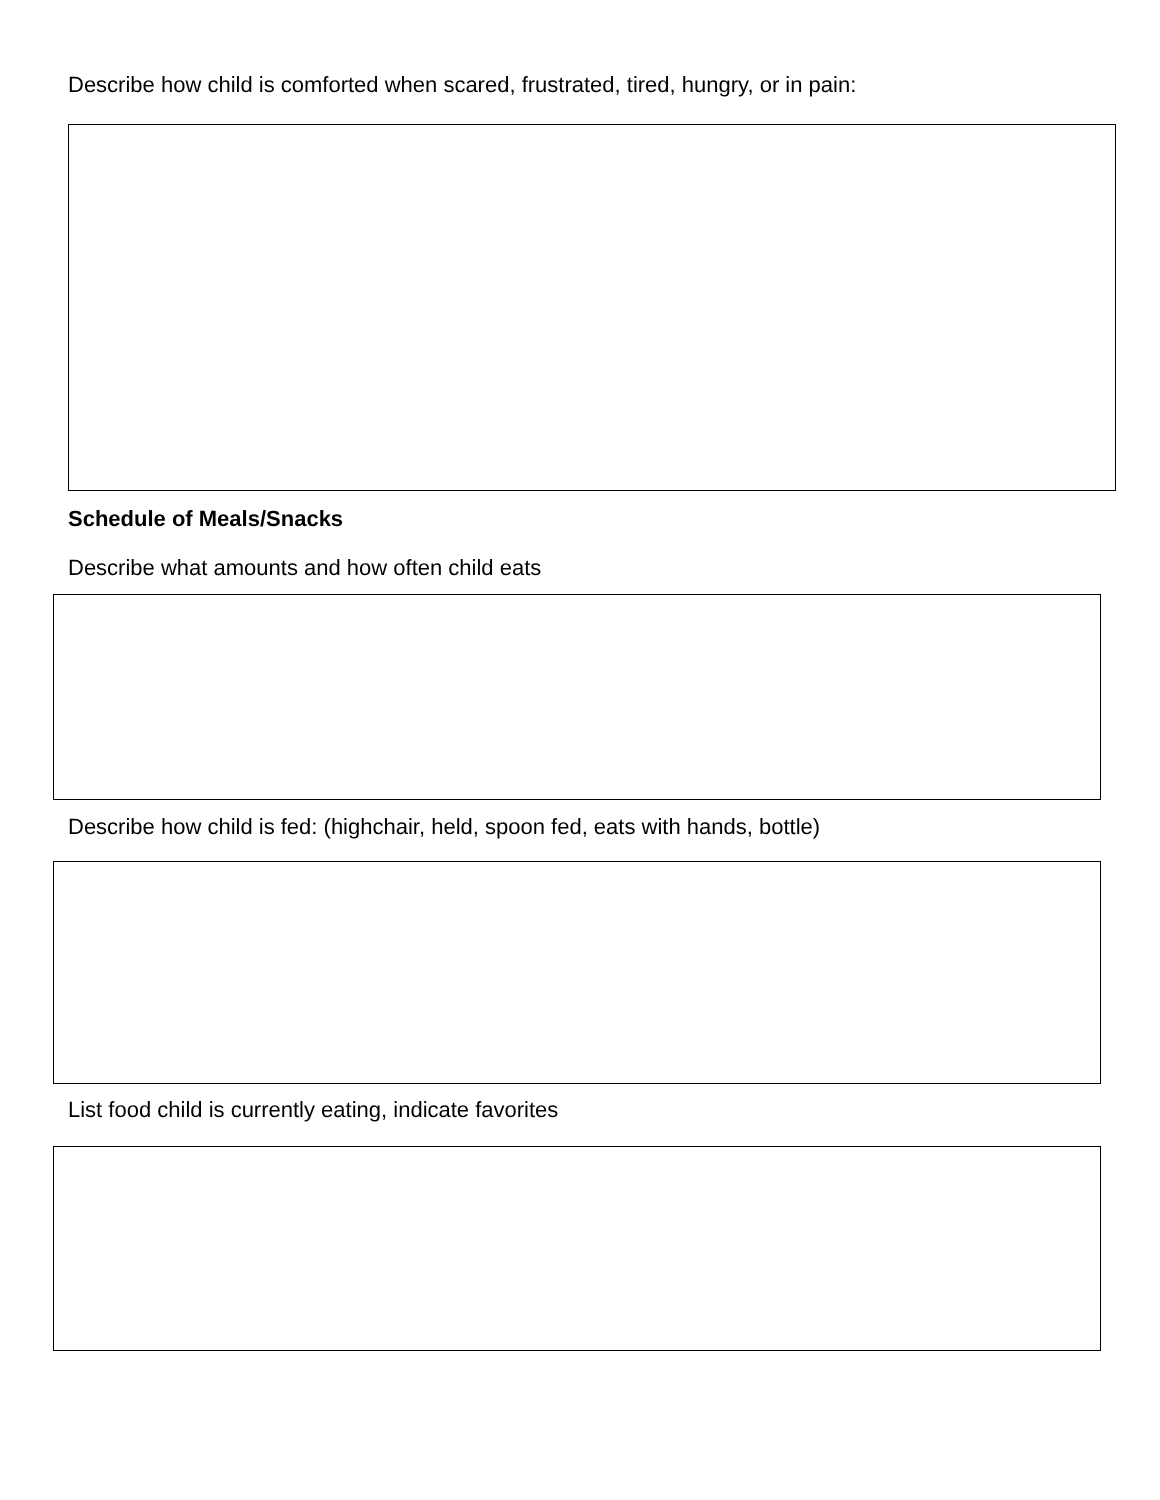Describe how child is comforted when scared, frustrated, tired, hungry, or in pain:
Schedule of Meals/Snacks
Describe what amounts and how often child eats
Describe how child is fed: (highchair, held, spoon fed, eats with hands, bottle)
List food child is currently eating, indicate favorites